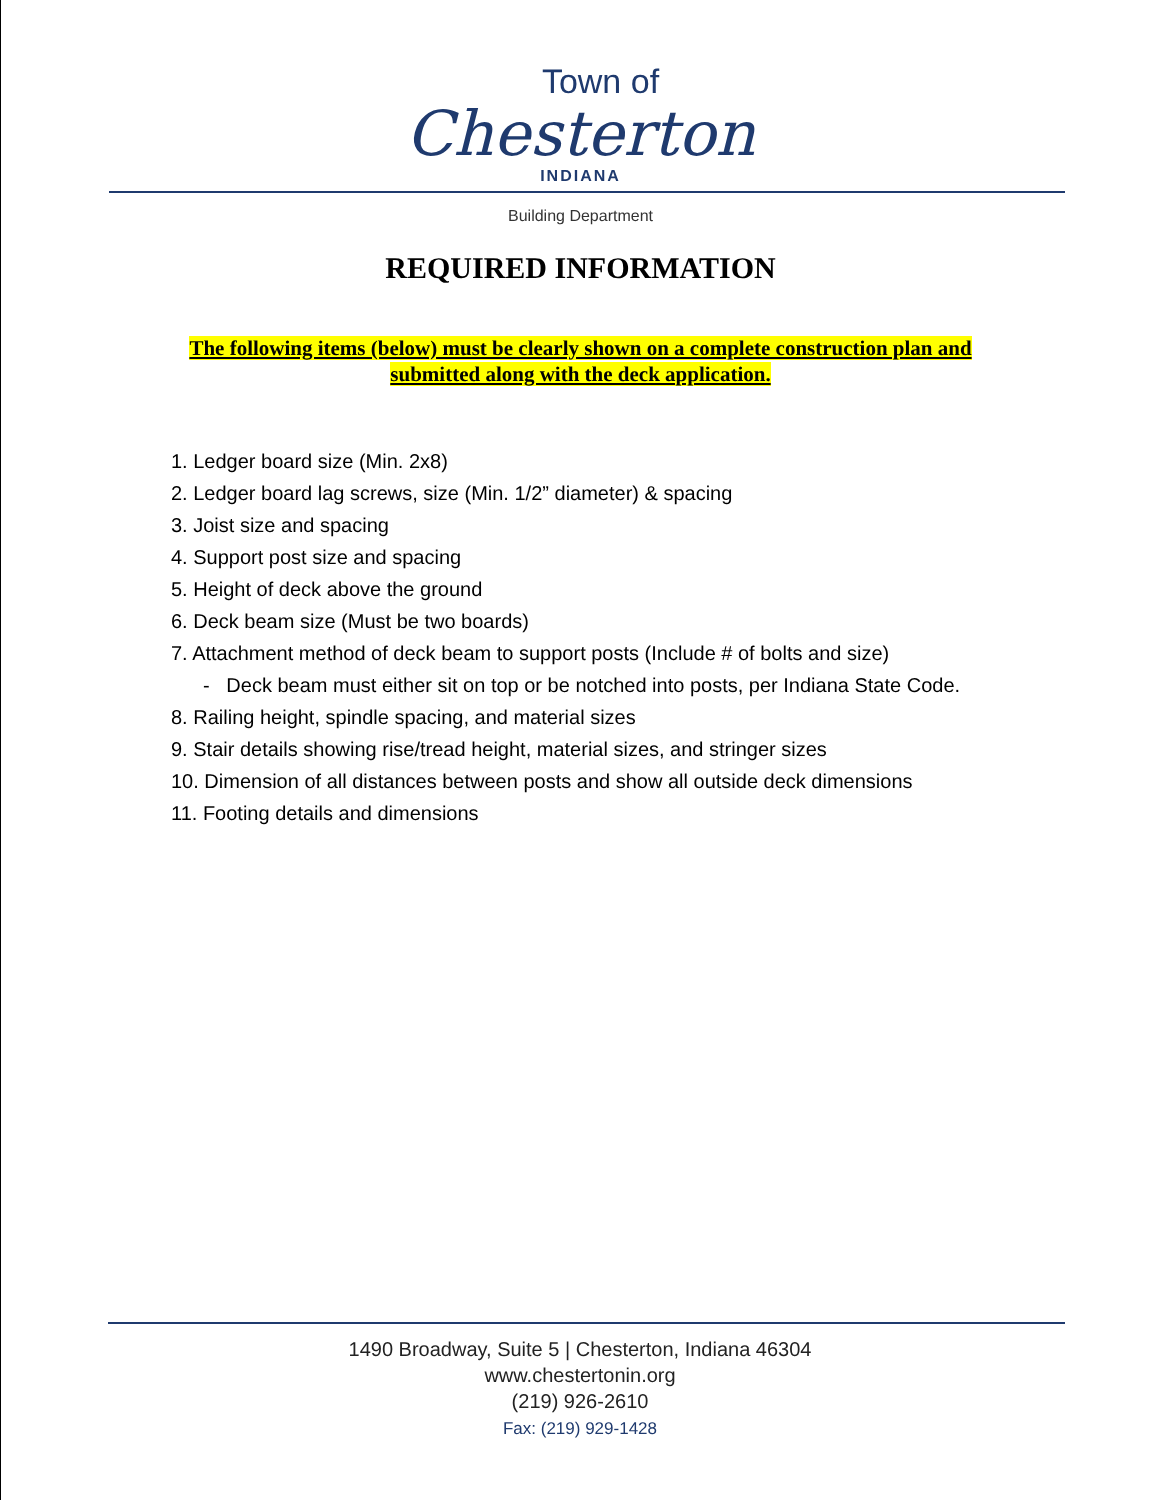Town of
Chesterton
INDIANA
Building Department
REQUIRED INFORMATION
The following items (below) must be clearly shown on a complete construction plan and
submitted along with the deck application.
1. Ledger board size (Min. 2x8)
2. Ledger board lag screws, size (Min. 1/2” diameter) & spacing
3. Joist size and spacing
4. Support post size and spacing
5. Height of deck above the ground
6. Deck beam size (Must be two boards)
7. Attachment method of deck beam to support posts (Include # of bolts and size)
- Deck beam must either sit on top or be notched into posts, per Indiana State Code.
8. Railing height, spindle spacing, and material sizes
9. Stair details showing rise/tread height, material sizes, and stringer sizes
10. Dimension of all distances between posts and show all outside deck dimensions
11. Footing details and dimensions
1490 Broadway, Suite 5 | Chesterton, Indiana 46304
www.chestertonin.org
(219) 926-2610
Fax: (219) 929-1428